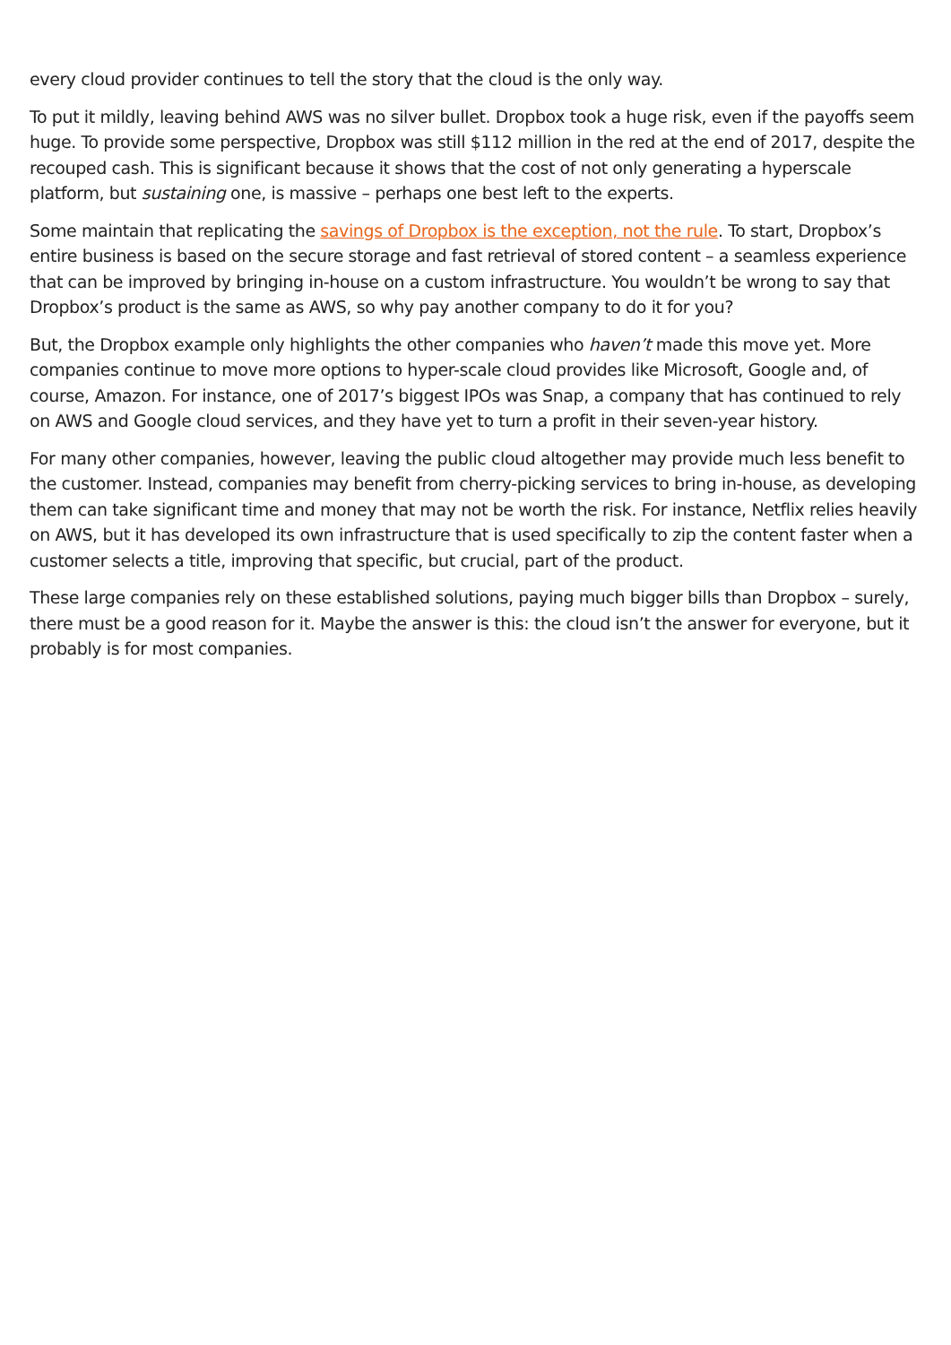every cloud provider continues to tell the story that the cloud is the only way.
To put it mildly, leaving behind AWS was no silver bullet. Dropbox took a huge risk, even if the payoffs seem huge. To provide some perspective, Dropbox was still $112 million in the red at the end of 2017, despite the recouped cash. This is significant because it shows that the cost of not only generating a hyperscale platform, but sustaining one, is massive – perhaps one best left to the experts.
Some maintain that replicating the savings of Dropbox is the exception, not the rule. To start, Dropbox’s entire business is based on the secure storage and fast retrieval of stored content – a seamless experience that can be improved by bringing in-house on a custom infrastructure. You wouldn’t be wrong to say that Dropbox’s product is the same as AWS, so why pay another company to do it for you?
But, the Dropbox example only highlights the other companies who haven’t made this move yet. More companies continue to move more options to hyper-scale cloud provides like Microsoft, Google and, of course, Amazon. For instance, one of 2017’s biggest IPOs was Snap, a company that has continued to rely on AWS and Google cloud services, and they have yet to turn a profit in their seven-year history.
For many other companies, however, leaving the public cloud altogether may provide much less benefit to the customer. Instead, companies may benefit from cherry-picking services to bring in-house, as developing them can take significant time and money that may not be worth the risk. For instance, Netflix relies heavily on AWS, but it has developed its own infrastructure that is used specifically to zip the content faster when a customer selects a title, improving that specific, but crucial, part of the product.
These large companies rely on these established solutions, paying much bigger bills than Dropbox – surely, there must be a good reason for it. Maybe the answer is this: the cloud isn’t the answer for everyone, but it probably is for most companies.